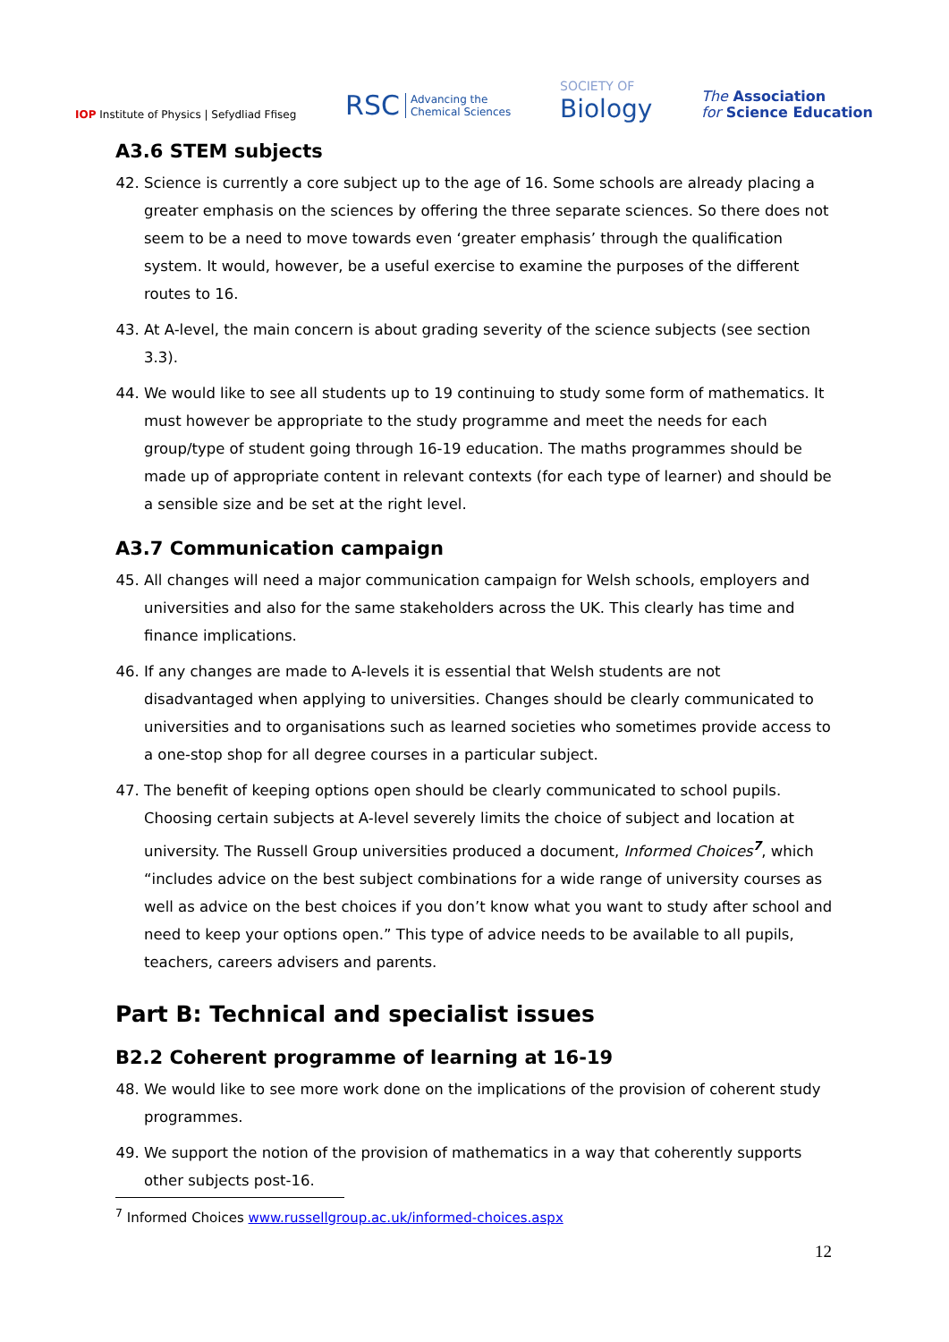IOP Institute of Physics | Sefydliad Ffiseg
RSC Advancing the
Chemical Sciences
SOCIETY OF
Biology
The Association
for Science Education
A3.6 STEM subjects
42. Science is currently a core subject up to the age of 16. Some schools are already placing a greater emphasis on the sciences by offering the three separate sciences. So there does not seem to be a need to move towards even ‘greater emphasis’ through the qualification system. It would, however, be a useful exercise to examine the purposes of the different routes to 16.
43. At A-level, the main concern is about grading severity of the science subjects (see section 3.3).
44. We would like to see all students up to 19 continuing to study some form of mathematics. It must however be appropriate to the study programme and meet the needs for each group/type of student going through 16-19 education. The maths programmes should be made up of appropriate content in relevant contexts (for each type of learner) and should be a sensible size and be set at the right level.
A3.7 Communication campaign
45. All changes will need a major communication campaign for Welsh schools, employers and universities and also for the same stakeholders across the UK. This clearly has time and finance implications.
46. If any changes are made to A-levels it is essential that Welsh students are not disadvantaged when applying to universities. Changes should be clearly communicated to universities and to organisations such as learned societies who sometimes provide access to a one-stop shop for all degree courses in a particular subject.
47. The benefit of keeping options open should be clearly communicated to school pupils. Choosing certain subjects at A-level severely limits the choice of subject and location at university. The Russell Group universities produced a document, Informed Choices<sup>7</sup>, which “includes advice on the best subject combinations for a wide range of university courses as well as advice on the best choices if you don’t know what you want to study after school and need to keep your options open.” This type of advice needs to be available to all pupils, teachers, careers advisers and parents.
Part B: Technical and specialist issues
B2.2 Coherent programme of learning at 16-19
48. We would like to see more work done on the implications of the provision of coherent study programmes.
49. We support the notion of the provision of mathematics in a way that coherently supports other subjects post-16.
<sup>7</sup> Informed Choices www.russellgroup.ac.uk/informed-choices.aspx
12